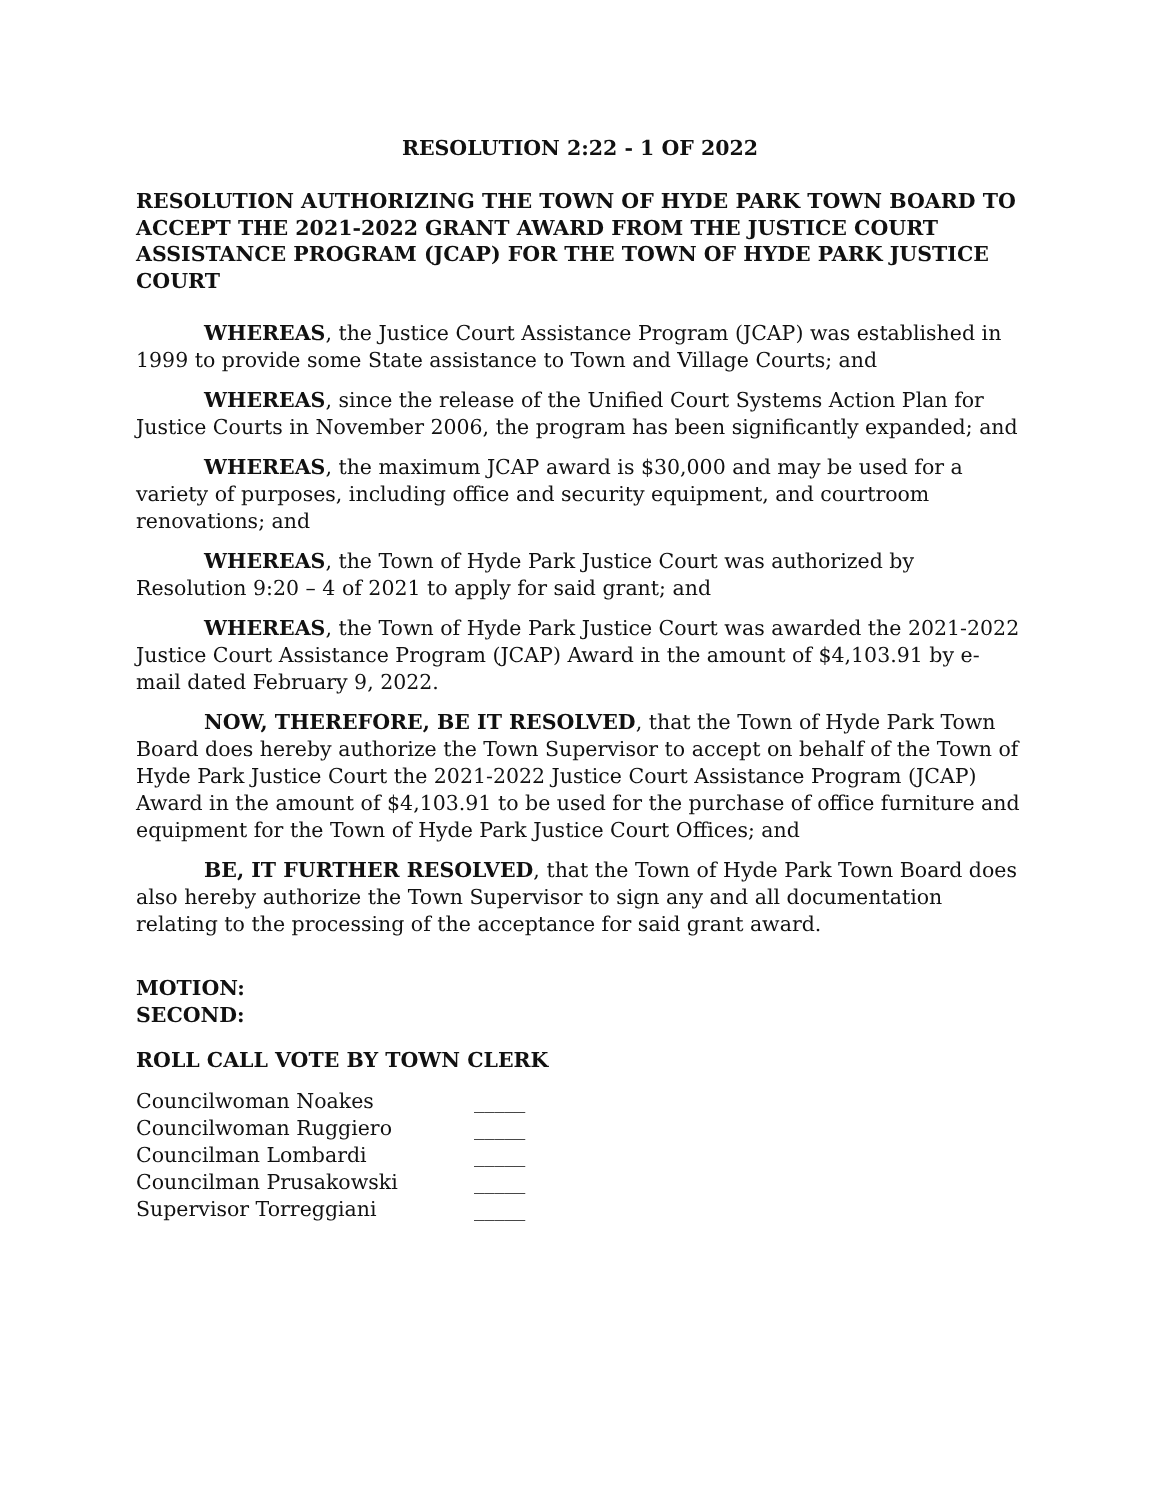RESOLUTION 2:22 - 1 OF 2022
RESOLUTION AUTHORIZING THE TOWN OF HYDE PARK TOWN BOARD TO ACCEPT THE 2021-2022 GRANT AWARD FROM THE JUSTICE COURT ASSISTANCE PROGRAM (JCAP) FOR THE TOWN OF HYDE PARK JUSTICE COURT
WHEREAS, the Justice Court Assistance Program (JCAP) was established in 1999 to provide some State assistance to Town and Village Courts; and
WHEREAS, since the release of the Unified Court Systems Action Plan for Justice Courts in November 2006, the program has been significantly expanded; and
WHEREAS, the maximum JCAP award is $30,000 and may be used for a variety of purposes, including office and security equipment, and courtroom renovations; and
WHEREAS, the Town of Hyde Park Justice Court was authorized by Resolution 9:20 – 4 of 2021 to apply for said grant; and
WHEREAS, the Town of Hyde Park Justice Court was awarded the 2021-2022 Justice Court Assistance Program (JCAP) Award in the amount of $4,103.91 by e-mail dated February 9, 2022.
NOW, THEREFORE, BE IT RESOLVED, that the Town of Hyde Park Town Board does hereby authorize the Town Supervisor to accept on behalf of the Town of Hyde Park Justice Court the 2021-2022 Justice Court Assistance Program (JCAP) Award in the amount of $4,103.91 to be used for the purchase of office furniture and equipment for the Town of Hyde Park Justice Court Offices; and
BE, IT FURTHER RESOLVED, that the Town of Hyde Park Town Board does also hereby authorize the Town Supervisor to sign any and all documentation relating to the processing of the acceptance for said grant award.
MOTION:
SECOND:
ROLL CALL VOTE BY TOWN CLERK
| Councilwoman Noakes | _____ |
| Councilwoman Ruggiero | _____ |
| Councilman Lombardi | _____ |
| Councilman Prusakowski | _____ |
| Supervisor Torreggiani | _____ |